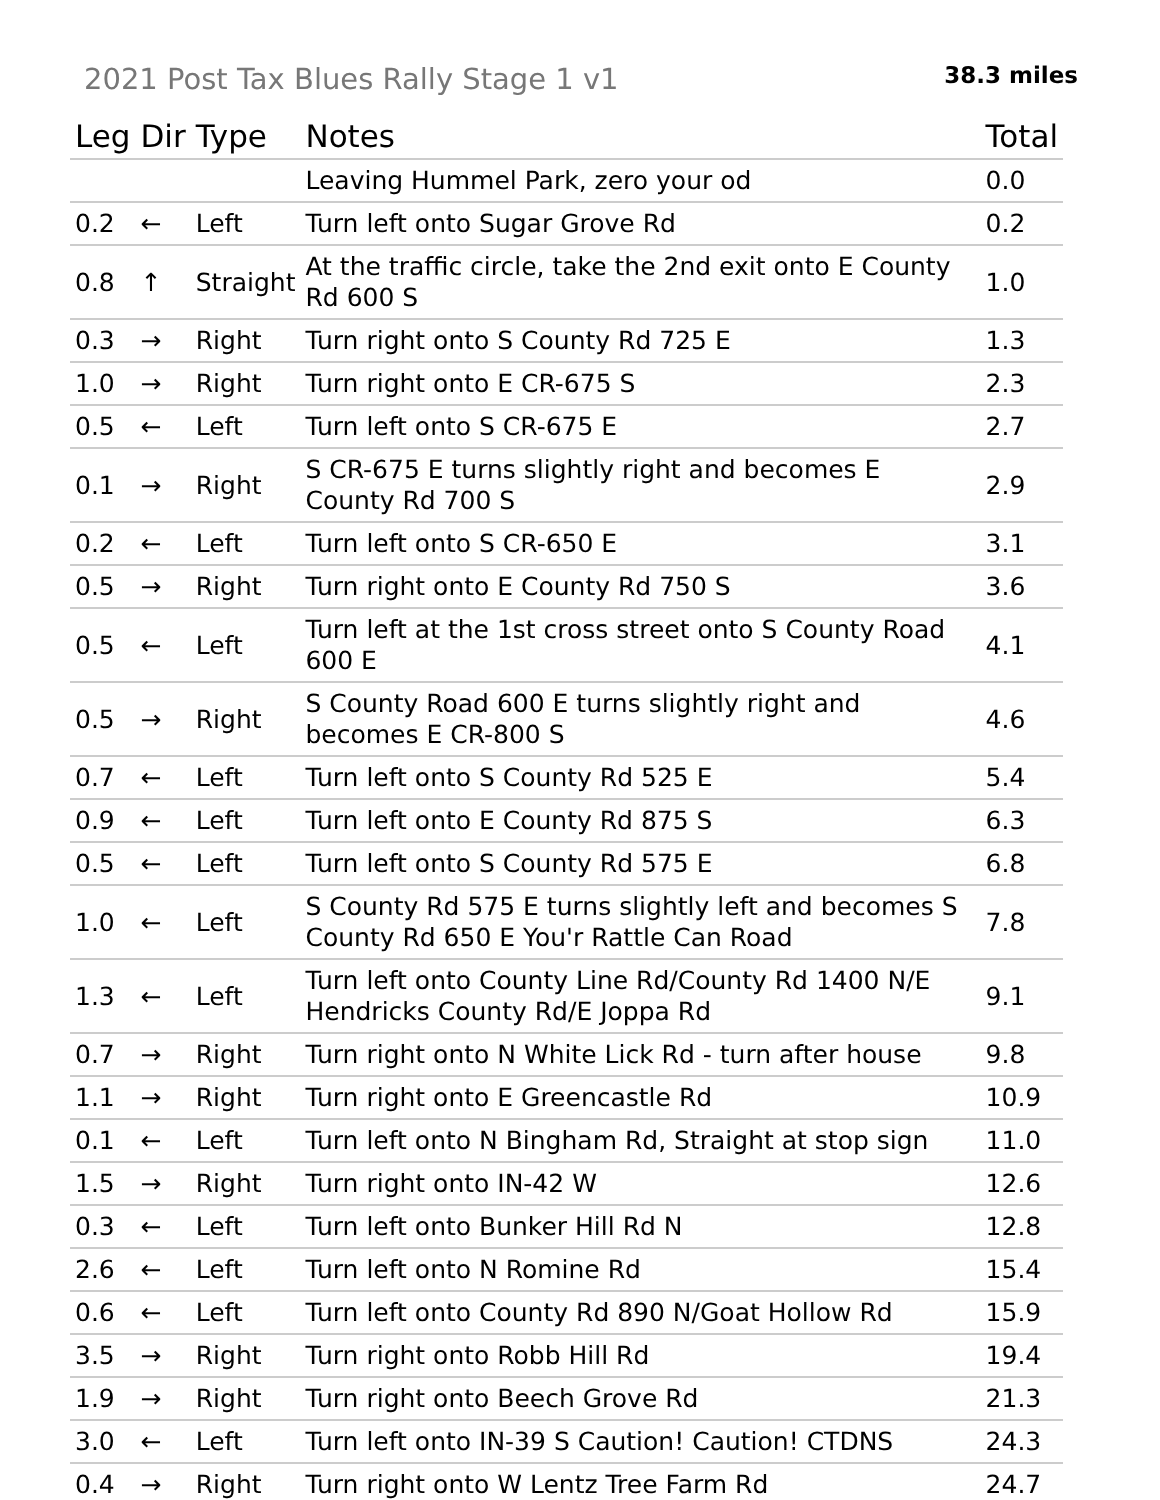2021 Post Tax Blues Rally Stage 1 v1
38.3 miles
| Leg | Dir | Type | Notes | Total |
| --- | --- | --- | --- | --- |
| | | | Leaving Hummel Park, zero your od | 0.0 |
| 0.2 | ← | Left | Turn left onto Sugar Grove Rd | 0.2 |
| 0.8 | ↑ | Straight | At the traffic circle, take the 2nd exit onto E County Rd 600 S | 1.0 |
| 0.3 | → | Right | Turn right onto S County Rd 725 E | 1.3 |
| 1.0 | → | Right | Turn right onto E CR-675 S | 2.3 |
| 0.5 | ← | Left | Turn left onto S CR-675 E | 2.7 |
| 0.1 | → | Right | S CR-675 E turns slightly right and becomes E County Rd 700 S | 2.9 |
| 0.2 | ← | Left | Turn left onto S CR-650 E | 3.1 |
| 0.5 | → | Right | Turn right onto E County Rd 750 S | 3.6 |
| 0.5 | ← | Left | Turn left at the 1st cross street onto S County Road 600 E | 4.1 |
| 0.5 | → | Right | S County Road 600 E turns slightly right and becomes E CR-800 S | 4.6 |
| 0.7 | ← | Left | Turn left onto S County Rd 525 E | 5.4 |
| 0.9 | ← | Left | Turn left onto E County Rd 875 S | 6.3 |
| 0.5 | ← | Left | Turn left onto S County Rd 575 E | 6.8 |
| 1.0 | ← | Left | S County Rd 575 E turns slightly left and becomes S County Rd 650 E You'r Rattle Can Road | 7.8 |
| 1.3 | ← | Left | Turn left onto County Line Rd/County Rd 1400 N/E Hendricks County Rd/E Joppa Rd | 9.1 |
| 0.7 | → | Right | Turn right onto N White Lick Rd - turn after house | 9.8 |
| 1.1 | → | Right | Turn right onto E Greencastle Rd | 10.9 |
| 0.1 | ← | Left | Turn left onto N Bingham Rd, Straight at stop sign | 11.0 |
| 1.5 | → | Right | Turn right onto IN-42 W | 12.6 |
| 0.3 | ← | Left | Turn left onto Bunker Hill Rd N | 12.8 |
| 2.6 | ← | Left | Turn left onto N Romine Rd | 15.4 |
| 0.6 | ← | Left | Turn left onto County Rd 890 N/Goat Hollow Rd | 15.9 |
| 3.5 | → | Right | Turn right onto Robb Hill Rd | 19.4 |
| 1.9 | → | Right | Turn right onto Beech Grove Rd | 21.3 |
| 3.0 | ← | Left | Turn left onto IN-39 S Caution! Caution! CTDNS | 24.3 |
| 0.4 | → | Right | Turn right onto W Lentz Tree Farm Rd | 24.7 |